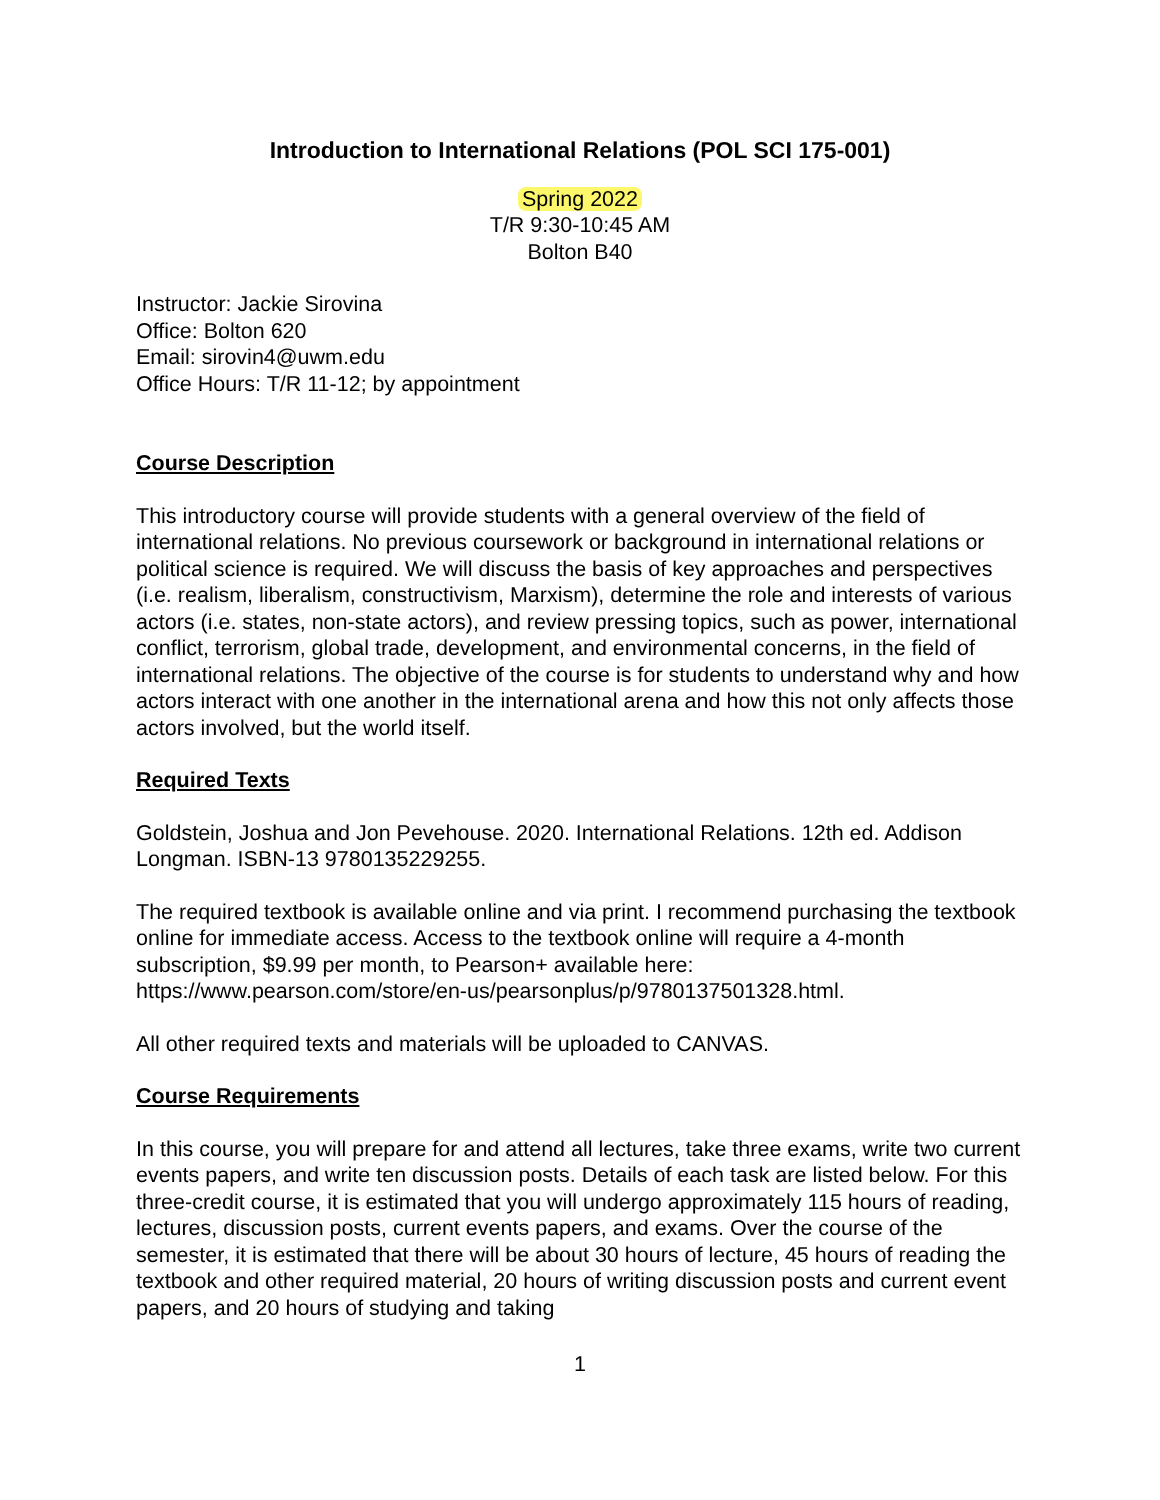Introduction to International Relations (POL SCI 175-001)
Spring 2022
T/R 9:30-10:45 AM
Bolton B40
Instructor: Jackie Sirovina
Office: Bolton 620
Email: sirovin4@uwm.edu
Office Hours: T/R 11-12; by appointment
Course Description
This introductory course will provide students with a general overview of the field of international relations. No previous coursework or background in international relations or political science is required. We will discuss the basis of key approaches and perspectives (i.e. realism, liberalism, constructivism, Marxism), determine the role and interests of various actors (i.e. states, non-state actors), and review pressing topics, such as power, international conflict, terrorism, global trade, development, and environmental concerns, in the field of international relations. The objective of the course is for students to understand why and how actors interact with one another in the international arena and how this not only affects those actors involved, but the world itself.
Required Texts
Goldstein, Joshua and Jon Pevehouse. 2020. International Relations. 12th ed. Addison Longman. ISBN-13 9780135229255.
The required textbook is available online and via print. I recommend purchasing the textbook online for immediate access. Access to the textbook online will require a 4-month subscription, $9.99 per month, to Pearson+ available here: https://www.pearson.com/store/en-us/pearsonplus/p/9780137501328.html.
All other required texts and materials will be uploaded to CANVAS.
Course Requirements
In this course, you will prepare for and attend all lectures, take three exams, write two current events papers, and write ten discussion posts. Details of each task are listed below. For this three-credit course, it is estimated that you will undergo approximately 115 hours of reading, lectures, discussion posts, current events papers, and exams. Over the course of the semester, it is estimated that there will be about 30 hours of lecture, 45 hours of reading the textbook and other required material, 20 hours of writing discussion posts and current event papers, and 20 hours of studying and taking
1